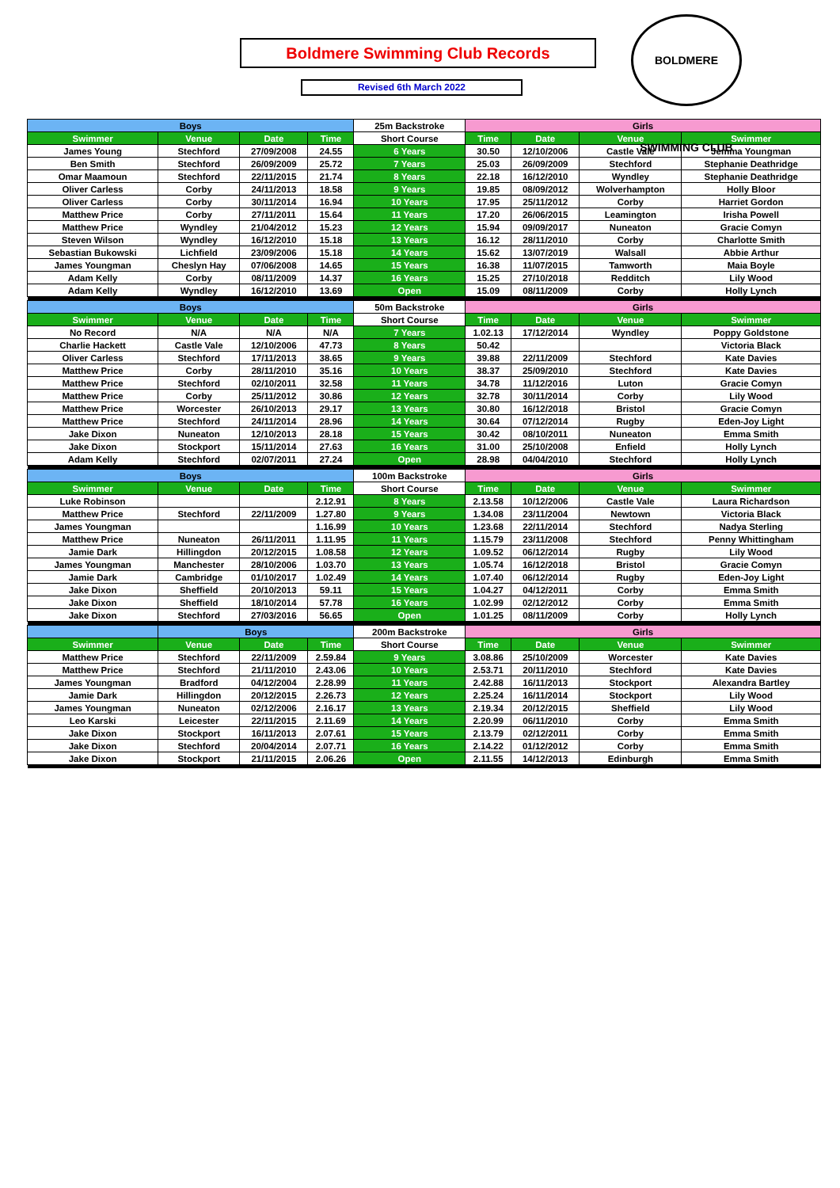Boldmere Swimming Club Records
Revised 6th March 2022
BOLDMERE SWIMMING CLUB
| Boys | | | | 25m Backstroke | Girls | | | |
| --- | --- | --- | --- | --- | --- | --- | --- | --- |
| Swimmer | Venue | Date | Time | Short Course | Time | Date | Venue | Swimmer |
| James Young | Stechford | 27/09/2008 | 24.55 | 6 Years | 30.50 | 12/10/2006 | Castle Vale | Jemma Youngman |
| Ben Smith | Stechford | 26/09/2009 | 25.72 | 7 Years | 25.03 | 26/09/2009 | Stechford | Stephanie Deathridge |
| Omar Maamoun | Stechford | 22/11/2015 | 21.74 | 8 Years | 22.18 | 16/12/2010 | Wyndley | Stephanie Deathridge |
| Oliver Carless | Corby | 24/11/2013 | 18.58 | 9 Years | 19.85 | 08/09/2012 | Wolverhampton | Holly Bloor |
| Oliver Carless | Corby | 30/11/2014 | 16.94 | 10 Years | 17.95 | 25/11/2012 | Corby | Harriet Gordon |
| Matthew Price | Corby | 27/11/2011 | 15.64 | 11 Years | 17.20 | 26/06/2015 | Leamington | Irisha Powell |
| Matthew Price | Wyndley | 21/04/2012 | 15.23 | 12 Years | 15.94 | 09/09/2017 | Nuneaton | Gracie Comyn |
| Steven Wilson | Wyndley | 16/12/2010 | 15.18 | 13 Years | 16.12 | 28/11/2010 | Corby | Charlotte Smith |
| Sebastian Bukowski | Lichfield | 23/09/2006 | 15.18 | 14 Years | 15.62 | 13/07/2019 | Walsall | Abbie Arthur |
| James Youngman | Cheslyn Hay | 07/06/2008 | 14.65 | 15 Years | 16.38 | 11/07/2015 | Tamworth | Maia Boyle |
| Adam Kelly | Corby | 08/11/2009 | 14.37 | 16 Years | 15.25 | 27/10/2018 | Redditch | Lily Wood |
| Adam Kelly | Wyndley | 16/12/2010 | 13.69 | Open | 15.09 | 08/11/2009 | Corby | Holly Lynch |
| Boys | | | | 50m Backstroke | Girls | | | |
| Swimmer | Venue | Date | Time | Short Course | Time | Date | Venue | Swimmer |
| No Record | N/A | N/A | N/A | 7 Years | 1.02.13 | 17/12/2014 | Wyndley | Poppy Goldstone |
| Charlie Hackett | Castle Vale | 12/10/2006 | 47.73 | 8 Years | 50.42 | | | Victoria Black |
| Oliver Carless | Stechford | 17/11/2013 | 38.65 | 9 Years | 39.88 | 22/11/2009 | Stechford | Kate Davies |
| Matthew Price | Corby | 28/11/2010 | 35.16 | 10 Years | 38.37 | 25/09/2010 | Stechford | Kate Davies |
| Matthew Price | Stechford | 02/10/2011 | 32.58 | 11 Years | 34.78 | 11/12/2016 | Luton | Gracie Comyn |
| Matthew Price | Corby | 25/11/2012 | 30.86 | 12 Years | 32.78 | 30/11/2014 | Corby | Lily Wood |
| Matthew Price | Worcester | 26/10/2013 | 29.17 | 13 Years | 30.80 | 16/12/2018 | Bristol | Gracie Comyn |
| Matthew Price | Stechford | 24/11/2014 | 28.96 | 14 Years | 30.64 | 07/12/2014 | Rugby | Eden-Joy Light |
| Jake Dixon | Nuneaton | 12/10/2013 | 28.18 | 15 Years | 30.42 | 08/10/2011 | Nuneaton | Emma Smith |
| Jake Dixon | Stockport | 15/11/2014 | 27.63 | 16 Years | 31.00 | 25/10/2008 | Enfield | Holly Lynch |
| Adam Kelly | Stechford | 02/07/2011 | 27.24 | Open | 28.98 | 04/04/2010 | Stechford | Holly Lynch |
| Boys | | | | 100m Backstroke | Girls | | | |
| Swimmer | Venue | Date | Time | Short Course | Time | Date | Venue | Swimmer |
| Luke Robinson | | | 2.12.91 | 8 Years | 2.13.58 | 10/12/2006 | Castle Vale | Laura Richardson |
| Matthew Price | Stechford | 22/11/2009 | 1.27.80 | 9 Years | 1.34.08 | 23/11/2004 | Newtown | Victoria Black |
| James Youngman | | | 1.16.99 | 10 Years | 1.23.68 | 22/11/2014 | Stechford | Nadya Sterling |
| Matthew Price | Nuneaton | 26/11/2011 | 1.11.95 | 11 Years | 1.15.79 | 23/11/2008 | Stechford | Penny Whittingham |
| Jamie Dark | Hillingdon | 20/12/2015 | 1.08.58 | 12 Years | 1.09.52 | 06/12/2014 | Rugby | Lily Wood |
| James Youngman | Manchester | 28/10/2006 | 1.03.70 | 13 Years | 1.05.74 | 16/12/2018 | Bristol | Gracie Comyn |
| Jamie Dark | Cambridge | 01/10/2017 | 1.02.49 | 14 Years | 1.07.40 | 06/12/2014 | Rugby | Eden-Joy Light |
| Jake Dixon | Sheffield | 20/10/2013 | 59.11 | 15 Years | 1.04.27 | 04/12/2011 | Corby | Emma Smith |
| Jake Dixon | Sheffield | 18/10/2014 | 57.78 | 16 Years | 1.02.99 | 02/12/2012 | Corby | Emma Smith |
| Jake Dixon | Stechford | 27/03/2016 | 56.65 | Open | 1.01.25 | 08/11/2009 | Corby | Holly Lynch |
| | Boys | | | 200m Backstroke | Girls | | | |
| Swimmer | Venue | Date | Time | Short Course | Time | Date | Venue | Swimmer |
| Matthew Price | Stechford | 22/11/2009 | 2.59.84 | 9 Years | 3.08.86 | 25/10/2009 | Worcester | Kate Davies |
| Matthew Price | Stechford | 21/11/2010 | 2.43.06 | 10 Years | 2.53.71 | 20/11/2010 | Stechford | Kate Davies |
| James Youngman | Bradford | 04/12/2004 | 2.28.99 | 11 Years | 2.42.88 | 16/11/2013 | Stockport | Alexandra Bartley |
| Jamie Dark | Hillingdon | 20/12/2015 | 2.26.73 | 12 Years | 2.25.24 | 16/11/2014 | Stockport | Lily Wood |
| James Youngman | Nuneaton | 02/12/2006 | 2.16.17 | 13 Years | 2.19.34 | 20/12/2015 | Sheffield | Lily Wood |
| Leo Karski | Leicester | 22/11/2015 | 2.11.69 | 14 Years | 2.20.99 | 06/11/2010 | Corby | Emma Smith |
| Jake Dixon | Stockport | 16/11/2013 | 2.07.61 | 15 Years | 2.13.79 | 02/12/2011 | Corby | Emma Smith |
| Jake Dixon | Stechford | 20/04/2014 | 2.07.71 | 16 Years | 2.14.22 | 01/12/2012 | Corby | Emma Smith |
| Jake Dixon | Stockport | 21/11/2015 | 2.06.26 | Open | 2.11.55 | 14/12/2013 | Edinburgh | Emma Smith |